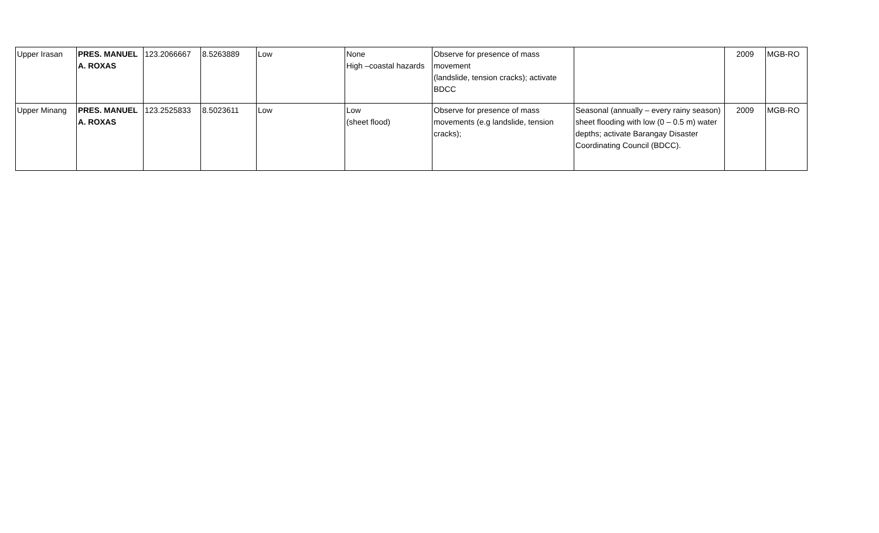| Upper Irasan | PRES. MANUEL A. ROXAS | 123.2066667 | 8.5263889 | Low | None High –coastal hazards | Observe for presence of mass movement (landslide, tension cracks); activate BDCC | | 2009 | MGB-RO |
| Upper Minang | PRES. MANUEL A. ROXAS | 123.2525833 | 8.5023611 | Low | Low (sheet flood) | Observe for presence of mass movements (e.g landslide, tension cracks); | Seasonal (annually – every rainy season) sheet flooding with low (0 – 0.5 m) water depths; activate Barangay Disaster Coordinating Council (BDCC). | 2009 | MGB-RO |